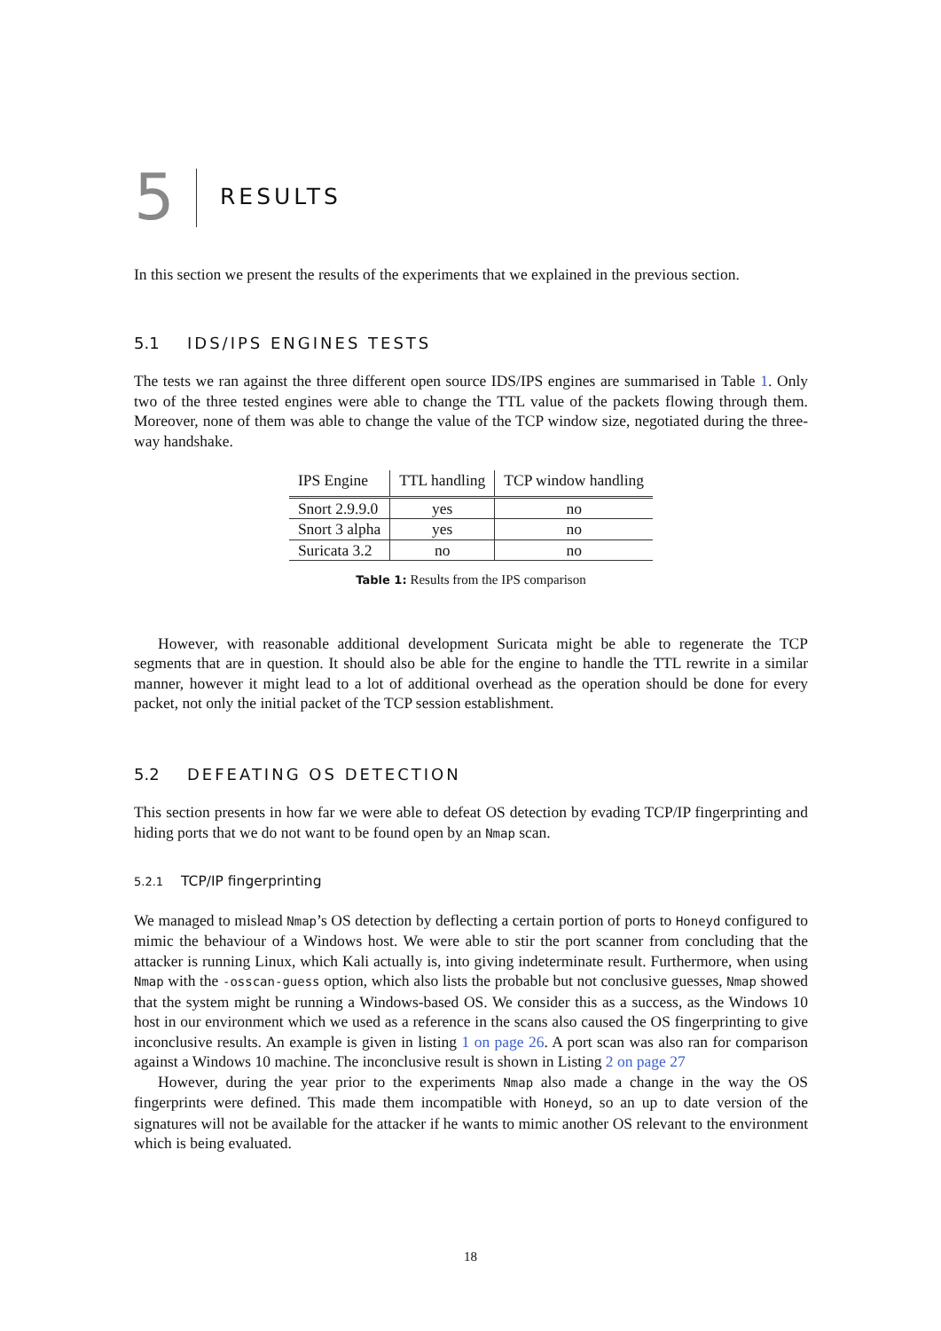5
RESULTS
In this section we present the results of the experiments that we explained in the previous section.
5.1 IDS/IPS ENGINES TESTS
The tests we ran against the three different open source IDS/IPS engines are summarised in Table 1. Only two of the three tested engines were able to change the TTL value of the packets flowing through them. Moreover, none of them was able to change the value of the TCP window size, negotiated during the three-way handshake.
| IPS Engine | TTL handling | TCP window handling |
| --- | --- | --- |
| Snort 2.9.9.0 | yes | no |
| Snort 3 alpha | yes | no |
| Suricata 3.2 | no | no |
Table 1: Results from the IPS comparison
However, with reasonable additional development Suricata might be able to regenerate the TCP segments that are in question. It should also be able for the engine to handle the TTL rewrite in a similar manner, however it might lead to a lot of additional overhead as the operation should be done for every packet, not only the initial packet of the TCP session establishment.
5.2 DEFEATING OS DETECTION
This section presents in how far we were able to defeat OS detection by evading TCP/IP fingerprinting and hiding ports that we do not want to be found open by an Nmap scan.
5.2.1 TCP/IP fingerprinting
We managed to mislead Nmap’s OS detection by deflecting a certain portion of ports to Honeyd configured to mimic the behaviour of a Windows host. We were able to stir the port scanner from concluding that the attacker is running Linux, which Kali actually is, into giving indeterminate result. Furthermore, when using Nmap with the -osscan-guess option, which also lists the probable but not conclusive guesses, Nmap showed that the system might be running a Windows-based OS. We consider this as a success, as the Windows 10 host in our environment which we used as a reference in the scans also caused the OS fingerprinting to give inconclusive results. An example is given in listing 1 on page 26. A port scan was also ran for comparison against a Windows 10 machine. The inconclusive result is shown in Listing 2 on page 27
However, during the year prior to the experiments Nmap also made a change in the way the OS fingerprints were defined. This made them incompatible with Honeyd, so an up to date version of the signatures will not be available for the attacker if he wants to mimic another OS relevant to the environment which is being evaluated.
18